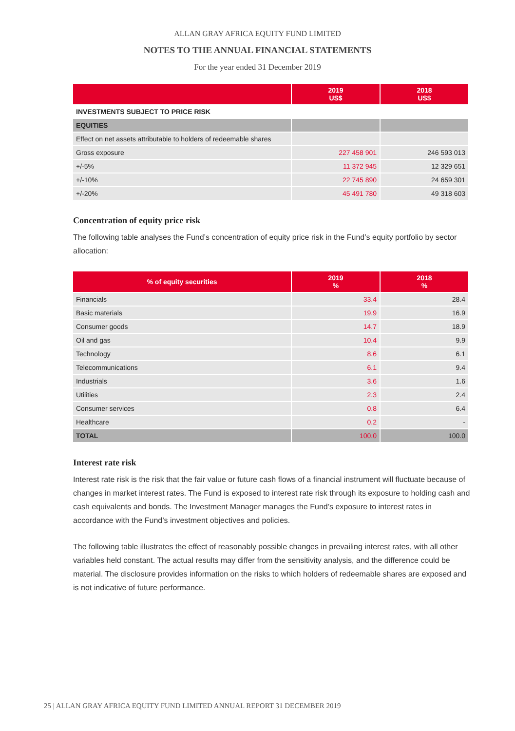ALLAN GRAY AFRICA EQUITY FUND LIMITED
NOTES TO THE ANNUAL FINANCIAL STATEMENTS
For the year ended 31 December 2019
| | 2019 US$ | 2018 US$ |
| --- | --- | --- |
| INVESTMENTS SUBJECT TO PRICE RISK | | |
| EQUITIES | | |
| Effect on net assets attributable to holders of redeemable shares | | |
| Gross exposure | 227 458 901 | 246 593 013 |
| +/-5% | 11 372 945 | 12 329 651 |
| +/-10% | 22 745 890 | 24 659 301 |
| +/-20% | 45 491 780 | 49 318 603 |
Concentration of equity price risk
The following table analyses the Fund’s concentration of equity price risk in the Fund’s equity portfolio by sector allocation:
| % of equity securities | 2019 % | 2018 % |
| --- | --- | --- |
| Financials | 33.4 | 28.4 |
| Basic materials | 19.9 | 16.9 |
| Consumer goods | 14.7 | 18.9 |
| Oil and gas | 10.4 | 9.9 |
| Technology | 8.6 | 6.1 |
| Telecommunications | 6.1 | 9.4 |
| Industrials | 3.6 | 1.6 |
| Utilities | 2.3 | 2.4 |
| Consumer services | 0.8 | 6.4 |
| Healthcare | 0.2 | - |
| TOTAL | 100.0 | 100.0 |
Interest rate risk
Interest rate risk is the risk that the fair value or future cash flows of a financial instrument will fluctuate because of changes in market interest rates. The Fund is exposed to interest rate risk through its exposure to holding cash and cash equivalents and bonds. The Investment Manager manages the Fund’s exposure to interest rates in accordance with the Fund’s investment objectives and policies.
The following table illustrates the effect of reasonably possible changes in prevailing interest rates, with all other variables held constant. The actual results may differ from the sensitivity analysis, and the difference could be material. The disclosure provides information on the risks to which holders of redeemable shares are exposed and is not indicative of future performance.
25 | ALLAN GRAY AFRICA EQUITY FUND LIMITED ANNUAL REPORT 31 DECEMBER 2019